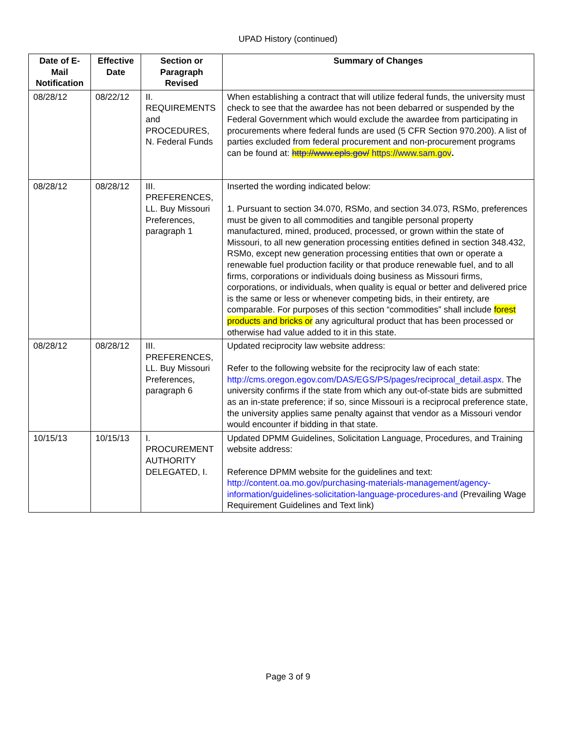UPAD History (continued)
| Date of E-Mail Notification | Effective Date | Section or Paragraph Revised | Summary of Changes |
| --- | --- | --- | --- |
| 08/28/12 | 08/22/12 | II. REQUIREMENTS and PROCEDURES, N. Federal Funds | When establishing a contract that will utilize federal funds, the university must check to see that the awardee has not been debarred or suspended by the Federal Government which would exclude the awardee from participating in procurements where federal funds are used (5 CFR Section 970.200). A list of parties excluded from federal procurement and non-procurement programs can be found at: http://www.epls.gov/ https://www.sam.gov . |
| 08/28/12 | 08/28/12 | III. PREFERENCES, LL. Buy Missouri Preferences, paragraph 1 | Inserted the wording indicated below: 1. Pursuant to section 34.070, RSMo, and section 34.073, RSMo, preferences must be given to all commodities and tangible personal property manufactured, mined, produced, processed, or grown within the state of Missouri, to all new generation processing entities defined in section 348.432, RSMo, except new generation processing entities that own or operate a renewable fuel production facility or that produce renewable fuel, and to all firms, corporations or individuals doing business as Missouri firms, corporations, or individuals, when quality is equal or better and delivered price is the same or less or whenever competing bids, in their entirety, are comparable. For purposes of this section “commodities” shall include forest products and bricks or any agricultural product that has been processed or otherwise had value added to it in this state. |
| 08/28/12 | 08/28/12 | III. PREFERENCES, LL. Buy Missouri Preferences, paragraph 6 | Updated reciprocity law website address: Refer to the following website for the reciprocity law of each state: http://cms.oregon.egov.com/DAS/EGS/PS/pages/reciprocal_detail.aspx . The university confirms if the state from which any out-of-state bids are submitted as an in-state preference; if so, since Missouri is a reciprocal preference state, the university applies same penalty against that vendor as a Missouri vendor would encounter if bidding in that state. |
| 10/15/13 | 10/15/13 | I. PROCUREMENT AUTHORITY DELEGATED, I. | Updated DPMM Guidelines, Solicitation Language, Procedures, and Training website address: Reference DPMM website for the guidelines and text: http://content.oa.mo.gov/purchasing-materials-management/agency-information/guidelines-solicitation-language-procedures-and (Prevailing Wage Requirement Guidelines and Text link) |
Page 3 of 9